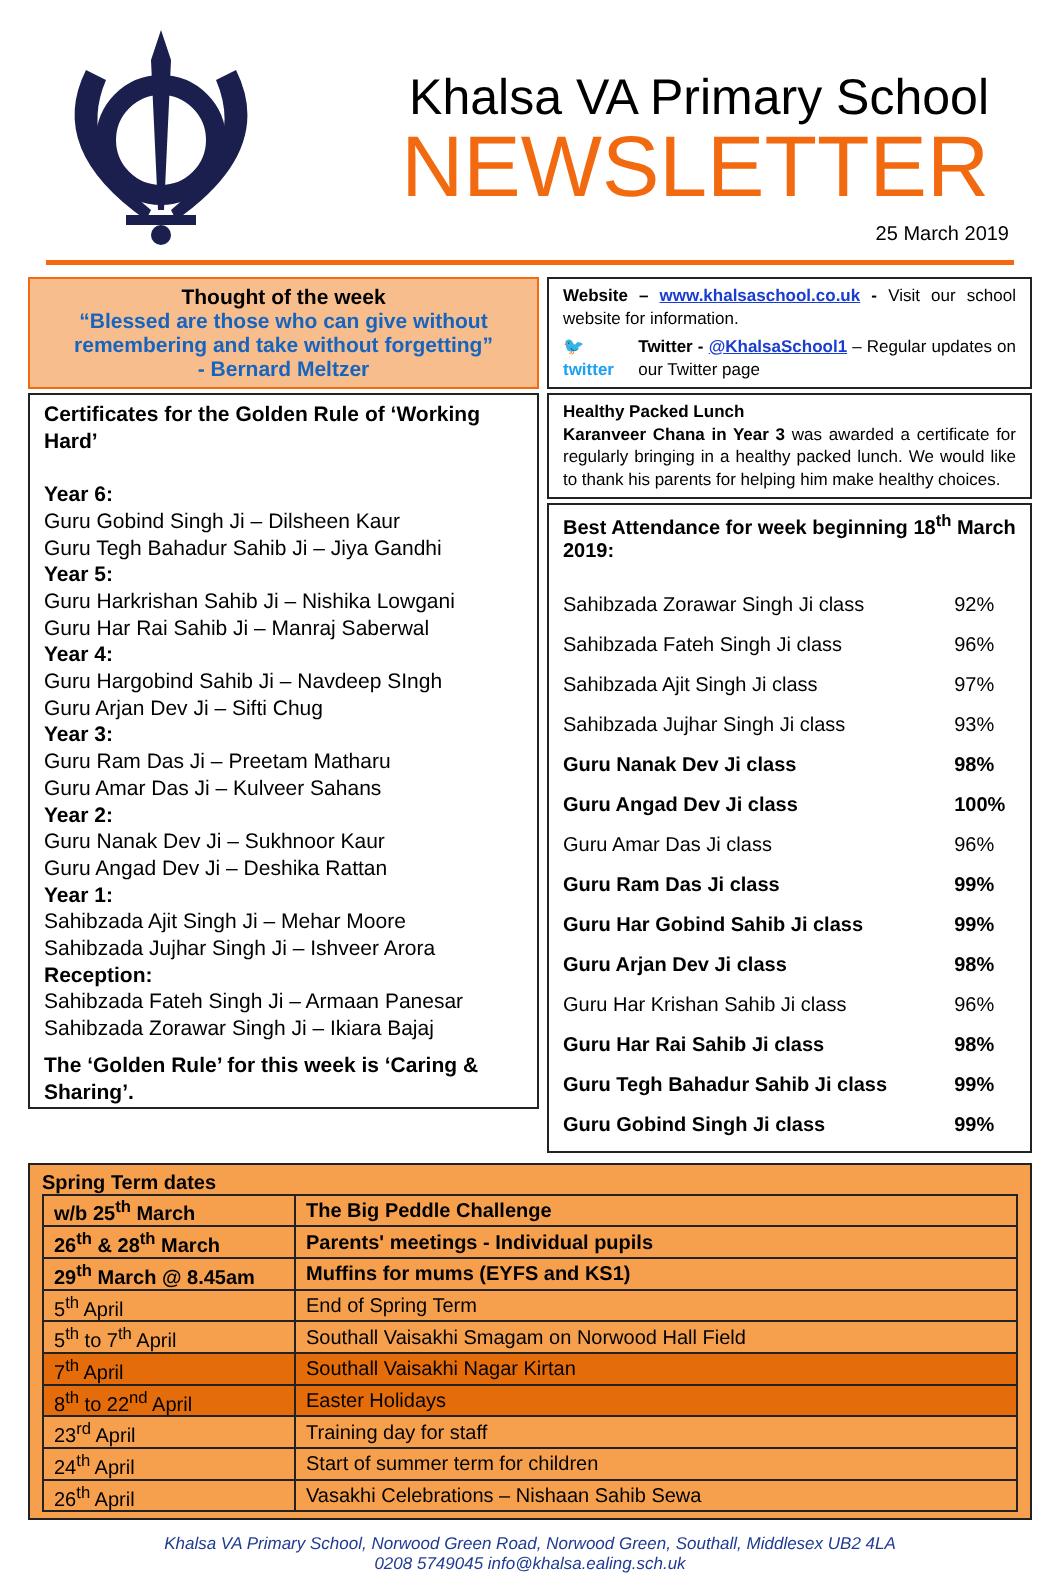Khalsa VA Primary School
NEWSLETTER
25 March 2019
Thought of the week
“Blessed are those who can give without remembering and take without forgetting”
- Bernard Meltzer
Certificates for the Golden Rule of ‘Working Hard’
Year 6:
Guru Gobind Singh Ji – Dilsheen Kaur
Guru Tegh Bahadur Sahib Ji – Jiya Gandhi
Year 5:
Guru Harkrishan Sahib Ji – Nishika Lowgani
Guru Har Rai Sahib Ji – Manraj Saberwal
Year 4:
Guru Hargobind Sahib Ji – Navdeep SIngh
Guru Arjan Dev Ji – Sifti Chug
Year 3:
Guru Ram Das Ji – Preetam Matharu
Guru Amar Das Ji – Kulveer Sahans
Year 2:
Guru Nanak Dev Ji – Sukhnoor Kaur
Guru Angad Dev Ji – Deshika Rattan
Year 1:
Sahibzada Ajit Singh Ji – Mehar Moore
Sahibzada Jujhar Singh Ji – Ishveer Arora
Reception:
Sahibzada Fateh Singh Ji – Armaan Panesar
Sahibzada Zorawar Singh Ji – Ikiara Bajaj
The ‘Golden Rule’ for this week is ‘Caring & Sharing’.
Website – www.khalsaschool.co.uk - Visit our school website for information.
🐦 twitter
Twitter - @KhalsaSchool1 – Regular updates on our Twitter page
Healthy Packed Lunch
Karanveer Chana in Year 3 was awarded a certificate for regularly bringing in a healthy packed lunch. We would like to thank his parents for helping him make healthy choices.
Best Attendance for week beginning 18<sup>th</sup> March 2019:
| Sahibzada Zorawar Singh Ji class | 92% |
| Sahibzada Fateh Singh Ji class | 96% |
| Sahibzada Ajit Singh Ji class | 97% |
| Sahibzada Jujhar Singh Ji class | 93% |
| Guru Nanak Dev Ji class | 98% |
| Guru Angad Dev Ji class | 100% |
| Guru Amar Das Ji class | 96% |
| Guru Ram Das Ji class | 99% |
| Guru Har Gobind Sahib Ji class | 99% |
| Guru Arjan Dev Ji class | 98% |
| Guru Har Krishan Sahib Ji class | 96% |
| Guru Har Rai Sahib Ji class | 98% |
| Guru Tegh Bahadur Sahib Ji class | 99% |
| Guru Gobind Singh Ji class | 99% |
Spring Term dates
| w/b 25<sup>th</sup> March | The Big Peddle Challenge |
| 26<sup>th</sup> & 28<sup>th</sup> March | Parents' meetings - Individual pupils |
| 29<sup>th</sup> March @ 8.45am | Muffins for mums (EYFS and KS1) |
| 5<sup>th</sup> April | End of Spring Term |
| 5<sup>th</sup> to 7<sup>th</sup> April | Southall Vaisakhi Smagam on Norwood Hall Field |
| 7<sup>th</sup> April | Southall Vaisakhi Nagar Kirtan |
| 8<sup>th</sup> to 22<sup>nd</sup> April | Easter Holidays |
| 23<sup>rd</sup> April | Training day for staff |
| 24<sup>th</sup> April | Start of summer term for children |
| 26<sup>th</sup> April | Vasakhi Celebrations – Nishaan Sahib Sewa |
Khalsa VA Primary School, Norwood Green Road, Norwood Green, Southall, Middlesex UB2 4LA
0208 5749045 info@khalsa.ealing.sch.uk